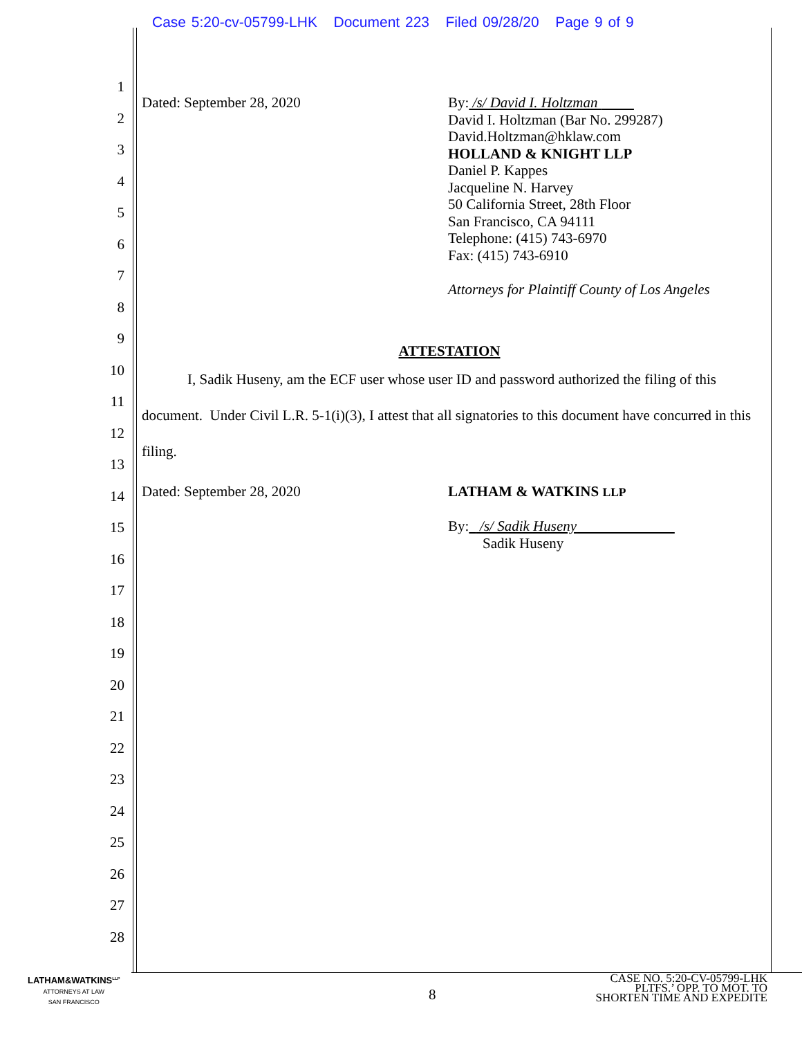Case 5:20-cv-05799-LHK Document 223 Filed 09/28/20 Page 9 of 9
1
2
3
4
5
6
7
8
9
10
11
12
13
14
15
16
17
18
19
20
21
22
23
24
25
26
27
28
Dated: September 28, 2020
By: /s/ David I. Holtzman
David I. Holtzman (Bar No. 299287)
David.Holtzman@hklaw.com
HOLLAND & KNIGHT LLP
Daniel P. Kappes
Jacqueline N. Harvey
50 California Street, 28th Floor
San Francisco, CA 94111
Telephone: (415) 743-6970
Fax: (415) 743-6910
Attorneys for Plaintiff County of Los Angeles
ATTESTATION
I, Sadik Huseny, am the ECF user whose user ID and password authorized the filing of this document. Under Civil L.R. 5-1(i)(3), I attest that all signatories to this document have concurred in this filing.
Dated: September 28, 2020 LATHAM & WATKINS LLP
By: /s/ Sadik Huseny
Sadik Huseny
LATHAM&WATKINS<sup>LLP</sup>
ATTORNEYS AT LAW
SAN FRANCISCO
8
CASE NO. 5:20-CV-05799-LHK
PLTFS.’ OPP. TO MOT. TO
SHORTEN TIME AND EXPEDITE